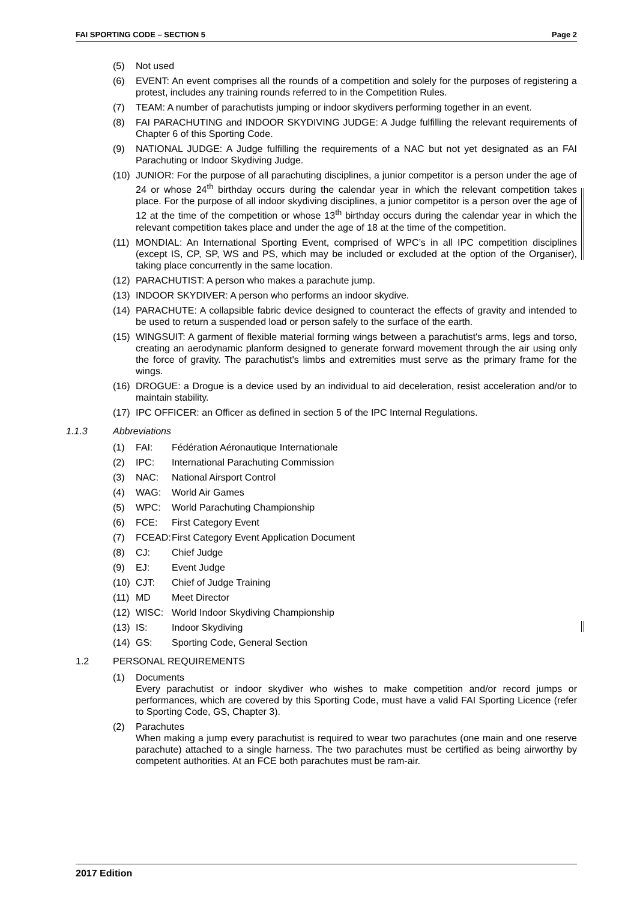FAI SPORTING CODE – SECTION 5 Page 2
(5) Not used
(6) EVENT: An event comprises all the rounds of a competition and solely for the purposes of registering a protest, includes any training rounds referred to in the Competition Rules.
(7) TEAM: A number of parachutists jumping or indoor skydivers performing together in an event.
(8) FAI PARACHUTING and INDOOR SKYDIVING JUDGE: A Judge fulfilling the relevant requirements of Chapter 6 of this Sporting Code.
(9) NATIONAL JUDGE: A Judge fulfilling the requirements of a NAC but not yet designated as an FAI Parachuting or Indoor Skydiving Judge.
(10) JUNIOR: For the purpose of all parachuting disciplines, a junior competitor is a person under the age of 24 or whose 24<sup>th</sup> birthday occurs during the calendar year in which the relevant competition takes place. For the purpose of all indoor skydiving disciplines, a junior competitor is a person over the age of 12 at the time of the competition or whose 13<sup>th</sup> birthday occurs during the calendar year in which the relevant competition takes place and under the age of 18 at the time of the competition.
(11) MONDIAL: An International Sporting Event, comprised of WPC’s in all IPC competition disciplines (except IS, CP, SP, WS and PS, which may be included or excluded at the option of the Organiser), taking place concurrently in the same location.
(12) PARACHUTIST: A person who makes a parachute jump.
(13) INDOOR SKYDIVER: A person who performs an indoor skydive.
(14) PARACHUTE: A collapsible fabric device designed to counteract the effects of gravity and intended to be used to return a suspended load or person safely to the surface of the earth.
(15) WINGSUIT: A garment of flexible material forming wings between a parachutist's arms, legs and torso, creating an aerodynamic planform designed to generate forward movement through the air using only the force of gravity. The parachutist's limbs and extremities must serve as the primary frame for the wings.
(16) DROGUE: a Drogue is a device used by an individual to aid deceleration, resist acceleration and/or to maintain stability.
(17) IPC OFFICER: an Officer as defined in section 5 of the IPC Internal Regulations.
1.1.3 Abbreviations
(1) FAI: Fédération Aéronautique Internationale
(2) IPC: International Parachuting Commission
(3) NAC: National Airsport Control
(4) WAG: World Air Games
(5) WPC: World Parachuting Championship
(6) FCE: First Category Event
(7) FCEAD: First Category Event Application Document
(8) CJ: Chief Judge
(9) EJ: Event Judge
(10) CJT: Chief of Judge Training
(11) MD Meet Director
(12) WISC: World Indoor Skydiving Championship
(13) IS: Indoor Skydiving
(14) GS: Sporting Code, General Section
1.2 PERSONAL REQUIREMENTS
(1) Documents
Every parachutist or indoor skydiver who wishes to make competition and/or record jumps or performances, which are covered by this Sporting Code, must have a valid FAI Sporting Licence (refer to Sporting Code, GS, Chapter 3).
(2) Parachutes
When making a jump every parachutist is required to wear two parachutes (one main and one reserve parachute) attached to a single harness. The two parachutes must be certified as being airworthy by competent authorities. At an FCE both parachutes must be ram-air.
2017 Edition